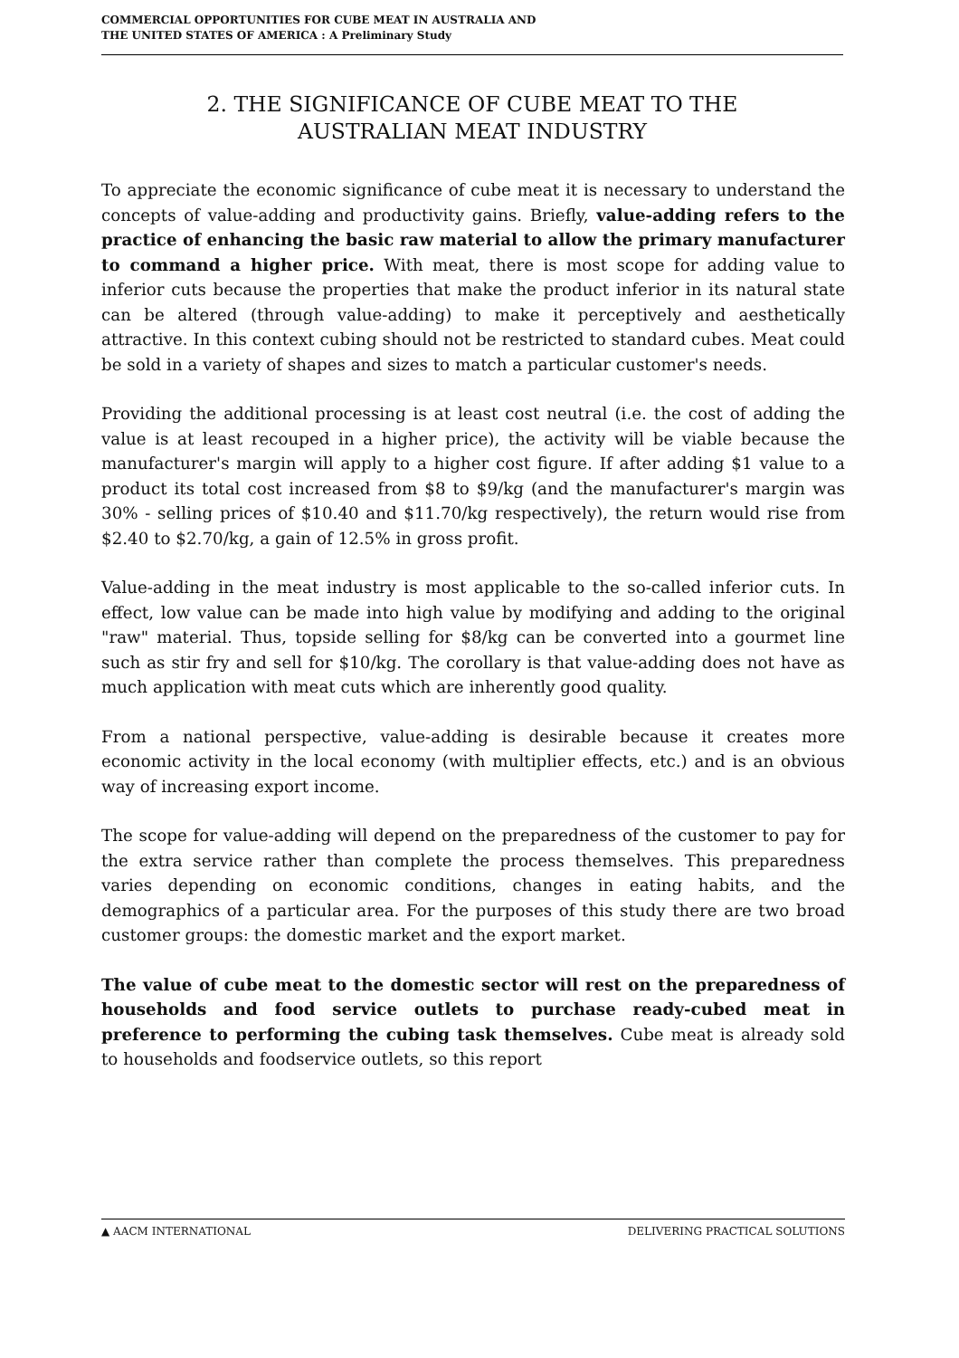COMMERCIAL OPPORTUNITIES FOR CUBE MEAT IN AUSTRALIA AND
THE UNITED STATES OF AMERICA : A Preliminary Study
2. THE SIGNIFICANCE OF CUBE MEAT TO THE
AUSTRALIAN MEAT INDUSTRY
To appreciate the economic significance of cube meat it is necessary to understand the concepts of value-adding and productivity gains. Briefly, value-adding refers to the practice of enhancing the basic raw material to allow the primary manufacturer to command a higher price. With meat, there is most scope for adding value to inferior cuts because the properties that make the product inferior in its natural state can be altered (through value-adding) to make it perceptively and aesthetically attractive. In this context cubing should not be restricted to standard cubes. Meat could be sold in a variety of shapes and sizes to match a particular customer's needs.
Providing the additional processing is at least cost neutral (i.e. the cost of adding the value is at least recouped in a higher price), the activity will be viable because the manufacturer's margin will apply to a higher cost figure. If after adding $1 value to a product its total cost increased from $8 to $9/kg (and the manufacturer's margin was 30% - selling prices of $10.40 and $11.70/kg respectively), the return would rise from $2.40 to $2.70/kg, a gain of 12.5% in gross profit.
Value-adding in the meat industry is most applicable to the so-called inferior cuts. In effect, low value can be made into high value by modifying and adding to the original "raw" material. Thus, topside selling for $8/kg can be converted into a gourmet line such as stir fry and sell for $10/kg. The corollary is that value-adding does not have as much application with meat cuts which are inherently good quality.
From a national perspective, value-adding is desirable because it creates more economic activity in the local economy (with multiplier effects, etc.) and is an obvious way of increasing export income.
The scope for value-adding will depend on the preparedness of the customer to pay for the extra service rather than complete the process themselves. This preparedness varies depending on economic conditions, changes in eating habits, and the demographics of a particular area. For the purposes of this study there are two broad customer groups: the domestic market and the export market.
The value of cube meat to the domestic sector will rest on the preparedness of households and food service outlets to purchase ready-cubed meat in preference to performing the cubing task themselves. Cube meat is already sold to households and foodservice outlets, so this report
▲ AACM INTERNATIONAL DELIVERING PRACTICAL SOLUTIONS